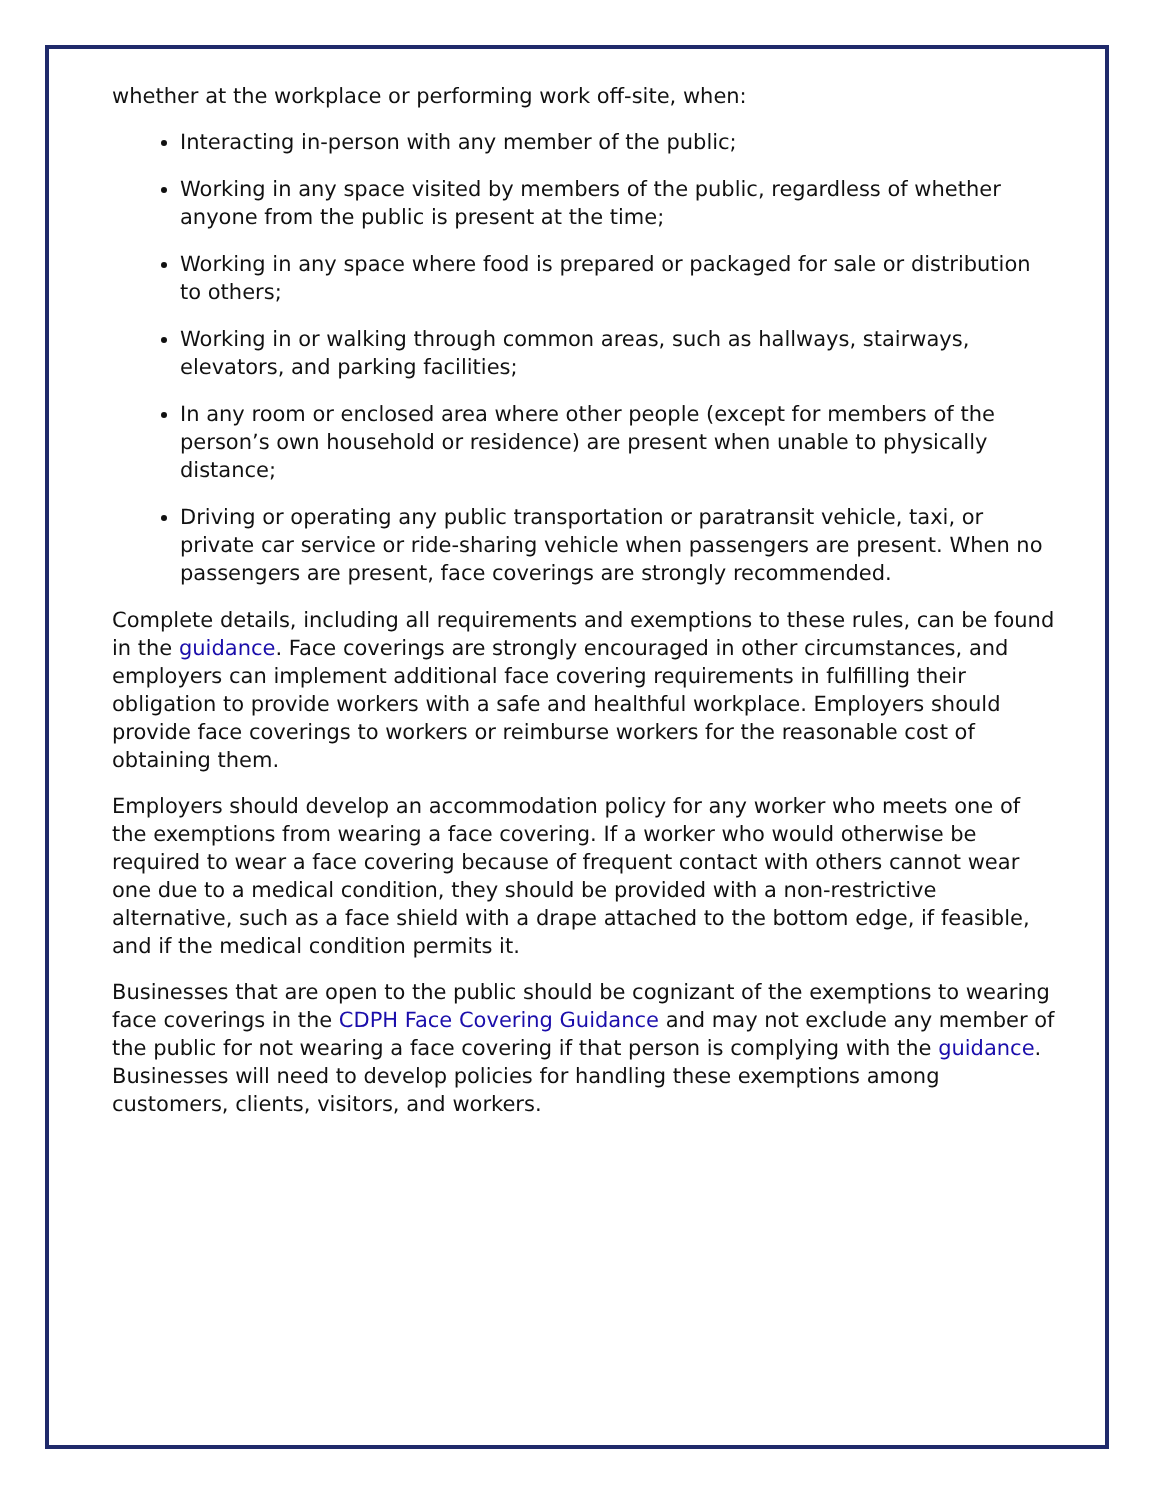whether at the workplace or performing work off-site, when:
Interacting in-person with any member of the public;
Working in any space visited by members of the public, regardless of whether anyone from the public is present at the time;
Working in any space where food is prepared or packaged for sale or distribution to others;
Working in or walking through common areas, such as hallways, stairways, elevators, and parking facilities;
In any room or enclosed area where other people (except for members of the person’s own household or residence) are present when unable to physically distance;
Driving or operating any public transportation or paratransit vehicle, taxi, or private car service or ride-sharing vehicle when passengers are present. When no passengers are present, face coverings are strongly recommended.
Complete details, including all requirements and exemptions to these rules, can be found in the guidance. Face coverings are strongly encouraged in other circumstances, and employers can implement additional face covering requirements in fulfilling their obligation to provide workers with a safe and healthful workplace. Employers should provide face coverings to workers or reimburse workers for the reasonable cost of obtaining them.
Employers should develop an accommodation policy for any worker who meets one of the exemptions from wearing a face covering. If a worker who would otherwise be required to wear a face covering because of frequent contact with others cannot wear one due to a medical condition, they should be provided with a non-restrictive alternative, such as a face shield with a drape attached to the bottom edge, if feasible, and if the medical condition permits it.
Businesses that are open to the public should be cognizant of the exemptions to wearing face coverings in the CDPH Face Covering Guidance and may not exclude any member of the public for not wearing a face covering if that person is complying with the guidance. Businesses will need to develop policies for handling these exemptions among customers, clients, visitors, and workers.